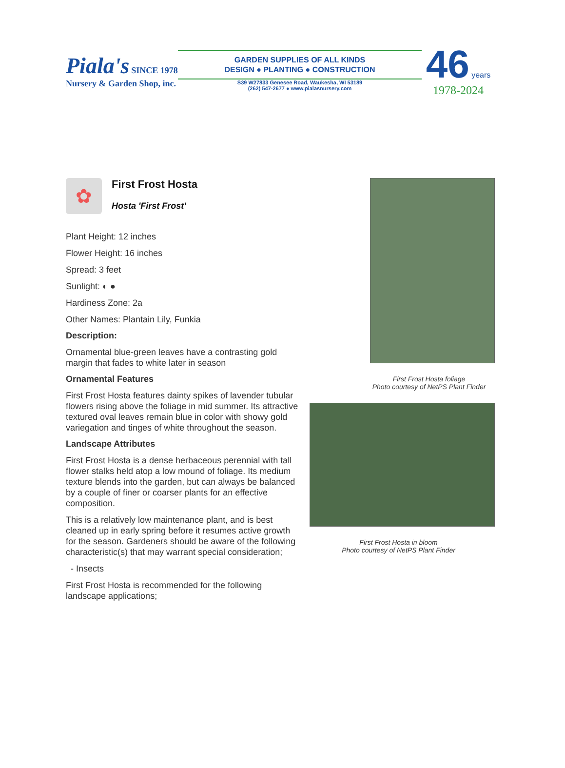Piala's SINCE 1978
Nursery & Garden Shop, inc.
GARDEN SUPPLIES OF ALL KINDS
DESIGN ● PLANTING ● CONSTRUCTION
S39 W27833 Genesee Road, Waukesha, WI 53189
(262) 547-2677 ● www.pialasnursery.com
46 years
1978-2024
✿
First Frost Hosta
Hosta 'First Frost'
Plant Height: 12 inches
Flower Height: 16 inches
Spread: 3 feet
Sunlight: ◐ ●
Hardiness Zone: 2a
Other Names: Plantain Lily, Funkia
Description:
Ornamental blue-green leaves have a contrasting gold margin that fades to white later in season
Ornamental Features
First Frost Hosta features dainty spikes of lavender tubular flowers rising above the foliage in mid summer. Its attractive textured oval leaves remain blue in color with showy gold variegation and tinges of white throughout the season.
Landscape Attributes
First Frost Hosta is a dense herbaceous perennial with tall flower stalks held atop a low mound of foliage. Its medium texture blends into the garden, but can always be balanced by a couple of finer or coarser plants for an effective composition.
This is a relatively low maintenance plant, and is best cleaned up in early spring before it resumes active growth for the season. Gardeners should be aware of the following characteristic(s) that may warrant special consideration;
- Insects
First Frost Hosta is recommended for the following landscape applications;
First Frost Hosta foliage
Photo courtesy of NetPS Plant Finder
First Frost Hosta in bloom
Photo courtesy of NetPS Plant Finder